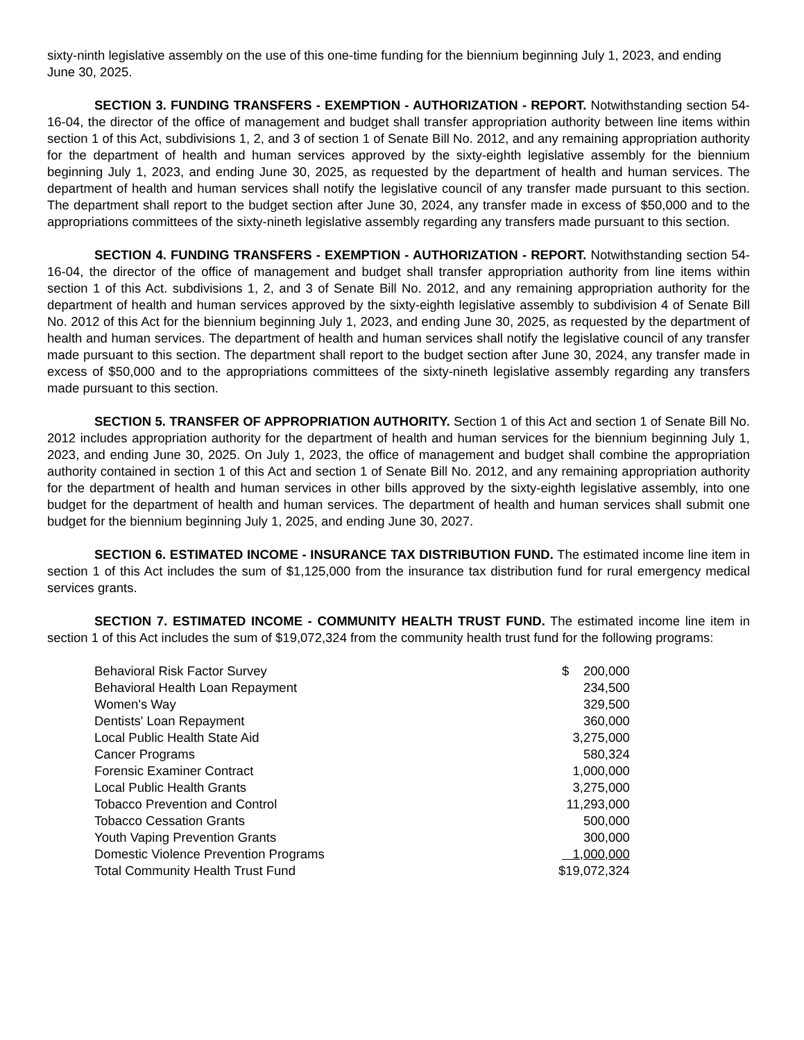sixty-ninth legislative assembly on the use of this one-time funding for the biennium beginning July 1, 2023, and ending June 30, 2025.
SECTION 3. FUNDING TRANSFERS - EXEMPTION - AUTHORIZATION - REPORT. Notwithstanding section 54-16-04, the director of the office of management and budget shall transfer appropriation authority between line items within section 1 of this Act, subdivisions 1, 2, and 3 of section 1 of Senate Bill No. 2012, and any remaining appropriation authority for the department of health and human services approved by the sixty-eighth legislative assembly for the biennium beginning July 1, 2023, and ending June 30, 2025, as requested by the department of health and human services. The department of health and human services shall notify the legislative council of any transfer made pursuant to this section. The department shall report to the budget section after June 30, 2024, any transfer made in excess of $50,000 and to the appropriations committees of the sixty-nineth legislative assembly regarding any transfers made pursuant to this section.
SECTION 4. FUNDING TRANSFERS - EXEMPTION - AUTHORIZATION - REPORT. Notwithstanding section 54-16-04, the director of the office of management and budget shall transfer appropriation authority from line items within section 1 of this Act. subdivisions 1, 2, and 3 of Senate Bill No. 2012, and any remaining appropriation authority for the department of health and human services approved by the sixty-eighth legislative assembly to subdivision 4 of Senate Bill No. 2012 of this Act for the biennium beginning July 1, 2023, and ending June 30, 2025, as requested by the department of health and human services. The department of health and human services shall notify the legislative council of any transfer made pursuant to this section. The department shall report to the budget section after June 30, 2024, any transfer made in excess of $50,000 and to the appropriations committees of the sixty-nineth legislative assembly regarding any transfers made pursuant to this section.
SECTION 5. TRANSFER OF APPROPRIATION AUTHORITY. Section 1 of this Act and section 1 of Senate Bill No. 2012 includes appropriation authority for the department of health and human services for the biennium beginning July 1, 2023, and ending June 30, 2025. On July 1, 2023, the office of management and budget shall combine the appropriation authority contained in section 1 of this Act and section 1 of Senate Bill No. 2012, and any remaining appropriation authority for the department of health and human services in other bills approved by the sixty-eighth legislative assembly, into one budget for the department of health and human services. The department of health and human services shall submit one budget for the biennium beginning July 1, 2025, and ending June 30, 2027.
SECTION 6. ESTIMATED INCOME - INSURANCE TAX DISTRIBUTION FUND. The estimated income line item in section 1 of this Act includes the sum of $1,125,000 from the insurance tax distribution fund for rural emergency medical services grants.
SECTION 7. ESTIMATED INCOME - COMMUNITY HEALTH TRUST FUND. The estimated income line item in section 1 of this Act includes the sum of $19,072,324 from the community health trust fund for the following programs:
| Behavioral Risk Factor Survey | $ 200,000 |
| Behavioral Health Loan Repayment | 234,500 |
| Women's Way | 329,500 |
| Dentists' Loan Repayment | 360,000 |
| Local Public Health State Aid | 3,275,000 |
| Cancer Programs | 580,324 |
| Forensic Examiner Contract | 1,000,000 |
| Local Public Health Grants | 3,275,000 |
| Tobacco Prevention and Control | 11,293,000 |
| Tobacco Cessation Grants | 500,000 |
| Youth Vaping Prevention Grants | 300,000 |
| Domestic Violence Prevention Programs | 1,000,000 |
| Total Community Health Trust Fund | $19,072,324 |